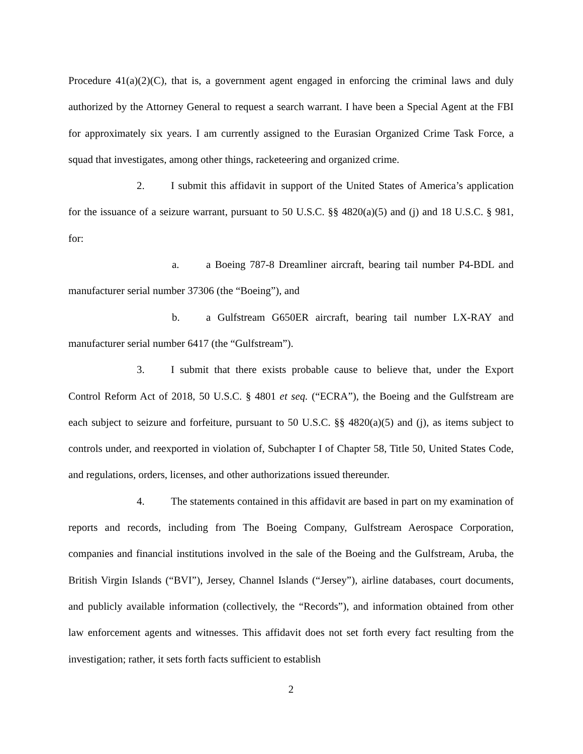Procedure 41(a)(2)(C), that is, a government agent engaged in enforcing the criminal laws and duly authorized by the Attorney General to request a search warrant. I have been a Special Agent at the FBI for approximately six years. I am currently assigned to the Eurasian Organized Crime Task Force, a squad that investigates, among other things, racketeering and organized crime.
2. I submit this affidavit in support of the United States of America’s application for the issuance of a seizure warrant, pursuant to 50 U.S.C. §§ 4820(a)(5) and (j) and 18 U.S.C. § 981, for:
a. a Boeing 787-8 Dreamliner aircraft, bearing tail number P4-BDL and manufacturer serial number 37306 (the “Boeing”), and
b. a Gulfstream G650ER aircraft, bearing tail number LX-RAY and manufacturer serial number 6417 (the “Gulfstream”).
3. I submit that there exists probable cause to believe that, under the Export Control Reform Act of 2018, 50 U.S.C. § 4801 et seq. (“ECRA”), the Boeing and the Gulfstream are each subject to seizure and forfeiture, pursuant to 50 U.S.C. §§ 4820(a)(5) and (j), as items subject to controls under, and reexported in violation of, Subchapter I of Chapter 58, Title 50, United States Code, and regulations, orders, licenses, and other authorizations issued thereunder.
4. The statements contained in this affidavit are based in part on my examination of reports and records, including from The Boeing Company, Gulfstream Aerospace Corporation, companies and financial institutions involved in the sale of the Boeing and the Gulfstream, Aruba, the British Virgin Islands (“BVI”), Jersey, Channel Islands (“Jersey”), airline databases, court documents, and publicly available information (collectively, the “Records”), and information obtained from other law enforcement agents and witnesses. This affidavit does not set forth every fact resulting from the investigation; rather, it sets forth facts sufficient to establish
2